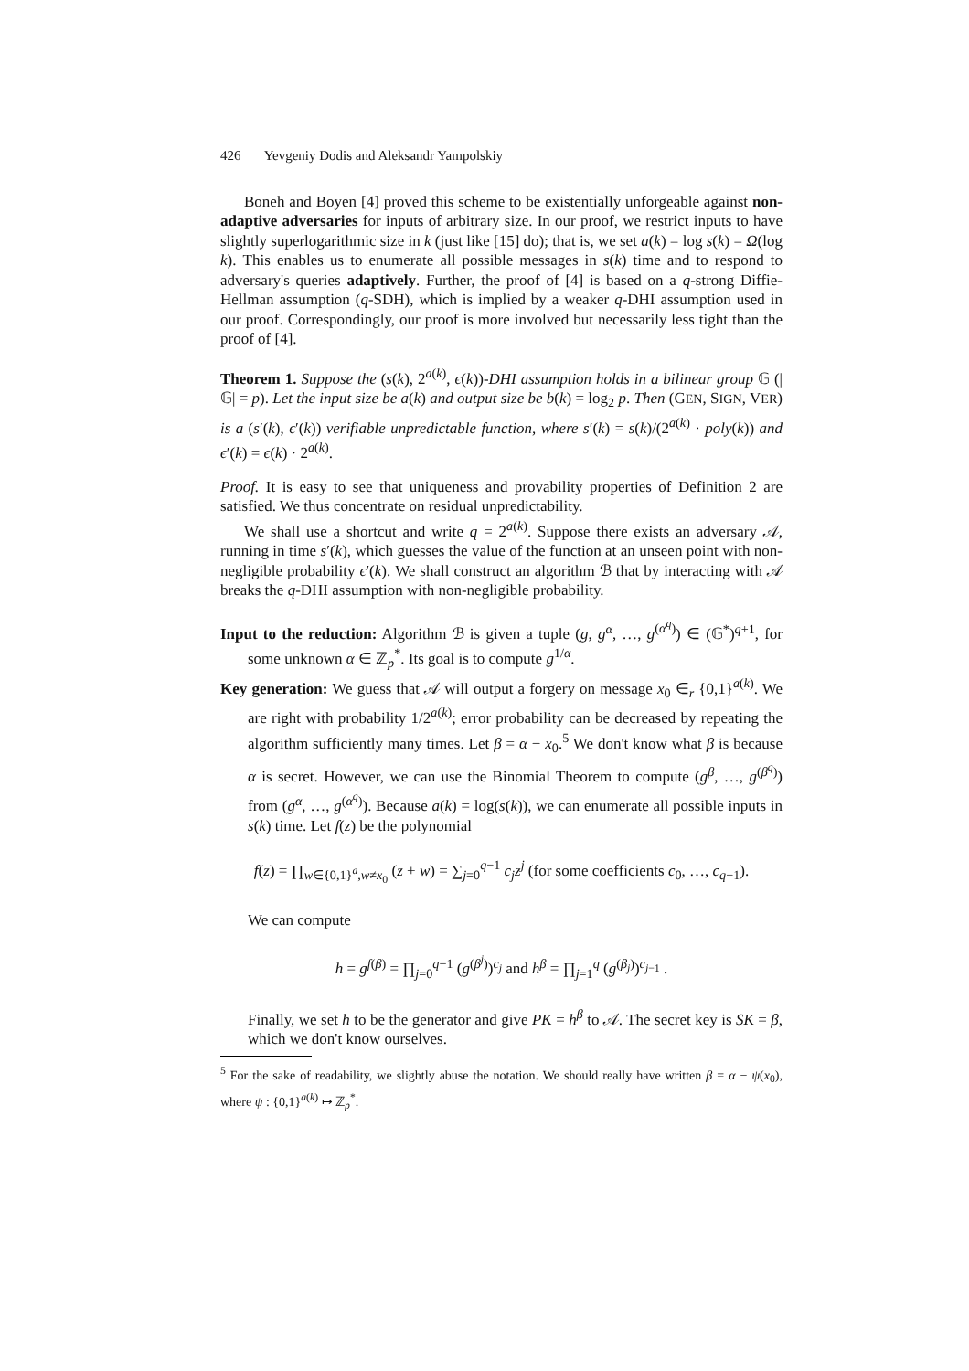426 Yevgeniy Dodis and Aleksandr Yampolskiy
Boneh and Boyen [4] proved this scheme to be existentially unforgeable against non-adaptive adversaries for inputs of arbitrary size. In our proof, we restrict inputs to have slightly superlogarithmic size in k (just like [15] do); that is, we set a(k) = log s(k) = Ω(log k). This enables us to enumerate all possible messages in s(k) time and to respond to adversary's queries adaptively. Further, the proof of [4] is based on a q-strong Diffie-Hellman assumption (q-SDH), which is implied by a weaker q-DHI assumption used in our proof. Correspondingly, our proof is more involved but necessarily less tight than the proof of [4].
Theorem 1. Suppose the (s(k), 2<sup>a(k)</sup>, ϵ(k))-DHI assumption holds in a bilinear group 𝔾 (|𝔾| = p). Let the input size be a(k) and output size be b(k) = log<sub>2</sub> p. Then (GEN, SIGN, VER) is a (s′(k), ϵ′(k)) verifiable unpredictable function, where s′(k) = s(k)/(2<sup>a(k)</sup> · poly(k)) and ϵ′(k) = ϵ(k) · 2<sup>a(k)</sup>.
Proof. It is easy to see that uniqueness and provability properties of Definition 2 are satisfied. We thus concentrate on residual unpredictability.
We shall use a shortcut and write q = 2<sup>a(k)</sup>. Suppose there exists an adversary 𝒜, running in time s′(k), which guesses the value of the function at an unseen point with non-negligible probability ϵ′(k). We shall construct an algorithm ℬ that by interacting with 𝒜 breaks the q-DHI assumption with non-negligible probability.
Input to the reduction: Algorithm ℬ is given a tuple (g, g<sup>α</sup>, …, g<sup>(α<sup>q</sup>)</sup>) ∈ (𝔾<sup>*</sup>)<sup>q+1</sup>, for some unknown α ∈ ℤ<sub>p</sub><sup>*</sup>. Its goal is to compute g<sup>1/α</sup>.
Key generation: We guess that 𝒜 will output a forgery on message x<sub>0</sub> ∈<sub>r</sub> {0,1}<sup>a(k)</sup>. We are right with probability 1/2<sup>a(k)</sup>; error probability can be decreased by repeating the algorithm sufficiently many times. Let β = α − x<sub>0</sub>.<sup>5</sup> We don't know what β is because α is secret. However, we can use the Binomial Theorem to compute (g<sup>β</sup>, …, g<sup>(β<sup>q</sup>)</sup>) from (g<sup>α</sup>, …, g<sup>(α<sup>q</sup>)</sup>). Because a(k) = log(s(k)), we can enumerate all possible inputs in s(k) time. Let f(z) be the polynomial
f(z) = ∏<sub>w∈{0,1}<sup>a</sup>,w≠x<sub>0</sub></sub> (z + w) = ∑<sub>j=0</sub><sup>q−1</sup> c<sub>j</sub> z<sup>j</sup> (for some coefficients c<sub>0</sub>, …, c<sub>q−1</sub>).
We can compute
h = g<sup>f(β)</sup> = ∏<sub>j=0</sub><sup>q−1</sup> (g<sup>(β<sup>j</sup>)</sup>)<sup>c<sub>j</sub></sup> and h<sup>β</sup> = ∏<sub>j=1</sub><sup>q</sup> (g<sup>(β<sub>j</sub>)</sup>)<sup>c<sub>j−1</sub></sup> .
Finally, we set h to be the generator and give PK = h<sup>β</sup> to 𝒜. The secret key is SK = β, which we don't know ourselves.
<sup>5</sup> For the sake of readability, we slightly abuse the notation. We should really have written β = α − ψ(x<sub>0</sub>), where ψ : {0,1}<sup>a(k)</sup> ↦ ℤ<sub>p</sub><sup>*</sup>.